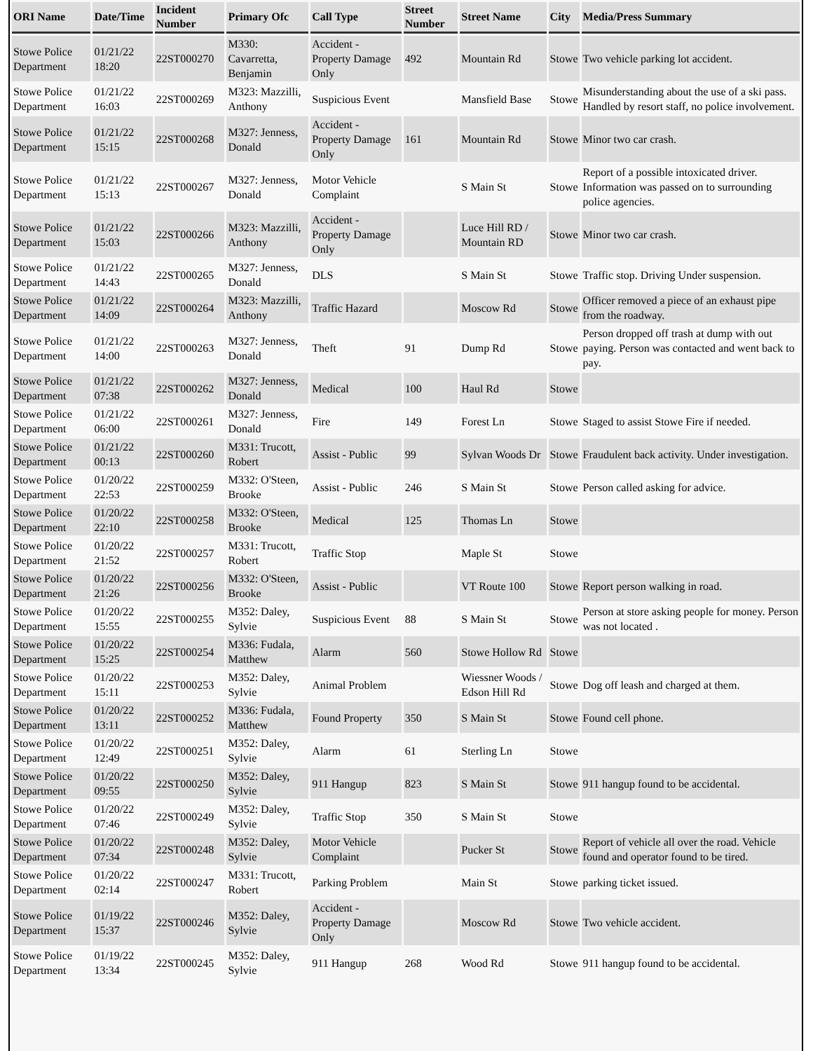| ORI Name | Date/Time | Incident Number | Primary Ofc | Call Type | Street Number | Street Name | City | Media/Press Summary |
| --- | --- | --- | --- | --- | --- | --- | --- | --- |
| Stowe Police Department | 01/21/22 18:20 | 22ST000270 | M330: Cavarretta, Benjamin | Accident - Property Damage Only | 492 | Mountain Rd | Stowe | Two vehicle parking lot accident. |
| Stowe Police Department | 01/21/22 16:03 | 22ST000269 | M323: Mazzilli, Anthony | Suspicious Event | | Mansfield Base | Stowe | Misunderstanding about the use of a ski pass. Handled by resort staff, no police involvement. |
| Stowe Police Department | 01/21/22 15:15 | 22ST000268 | M327: Jenness, Donald | Accident - Property Damage Only | 161 | Mountain Rd | Stowe | Minor two car crash. |
| Stowe Police Department | 01/21/22 15:13 | 22ST000267 | M327: Jenness, Donald | Motor Vehicle Complaint | | S Main St | Stowe | Report of a possible intoxicated driver. Information was passed on to surrounding police agencies. |
| Stowe Police Department | 01/21/22 15:03 | 22ST000266 | M323: Mazzilli, Anthony | Accident - Property Damage Only | | Luce Hill RD / Mountain RD | Stowe | Minor two car crash. |
| Stowe Police Department | 01/21/22 14:43 | 22ST000265 | M327: Jenness, Donald | DLS | | S Main St | Stowe | Traffic stop. Driving Under suspension. |
| Stowe Police Department | 01/21/22 14:09 | 22ST000264 | M323: Mazzilli, Anthony | Traffic Hazard | | Moscow Rd | Stowe | Officer removed a piece of an exhaust pipe from the roadway. |
| Stowe Police Department | 01/21/22 14:00 | 22ST000263 | M327: Jenness, Donald | Theft | 91 | Dump Rd | Stowe | Person dropped off trash at dump with out paying. Person was contacted and went back to pay. |
| Stowe Police Department | 01/21/22 07:38 | 22ST000262 | M327: Jenness, Donald | Medical | 100 | Haul Rd | Stowe | |
| Stowe Police Department | 01/21/22 06:00 | 22ST000261 | M327: Jenness, Donald | Fire | 149 | Forest Ln | Stowe | Staged to assist Stowe Fire if needed. |
| Stowe Police Department | 01/21/22 00:13 | 22ST000260 | M331: Trucott, Robert | Assist - Public | 99 | Sylvan Woods Dr | Stowe | Fraudulent back activity. Under investigation. |
| Stowe Police Department | 01/20/22 22:53 | 22ST000259 | M332: O'Steen, Brooke | Assist - Public | 246 | S Main St | Stowe | Person called asking for advice. |
| Stowe Police Department | 01/20/22 22:10 | 22ST000258 | M332: O'Steen, Brooke | Medical | 125 | Thomas Ln | Stowe | |
| Stowe Police Department | 01/20/22 21:52 | 22ST000257 | M331: Trucott, Robert | Traffic Stop | | Maple St | Stowe | |
| Stowe Police Department | 01/20/22 21:26 | 22ST000256 | M332: O'Steen, Brooke | Assist - Public | | VT Route 100 | Stowe | Report person walking in road. |
| Stowe Police Department | 01/20/22 15:55 | 22ST000255 | M352: Daley, Sylvie | Suspicious Event | 88 | S Main St | Stowe | Person at store asking people for money. Person was not located . |
| Stowe Police Department | 01/20/22 15:25 | 22ST000254 | M336: Fudala, Matthew | Alarm | 560 | Stowe Hollow Rd | Stowe | |
| Stowe Police Department | 01/20/22 15:11 | 22ST000253 | M352: Daley, Sylvie | Animal Problem | | Wiessner Woods / Edson Hill Rd | Stowe | Dog off leash and charged at them. |
| Stowe Police Department | 01/20/22 13:11 | 22ST000252 | M336: Fudala, Matthew | Found Property | 350 | S Main St | Stowe | Found cell phone. |
| Stowe Police Department | 01/20/22 12:49 | 22ST000251 | M352: Daley, Sylvie | Alarm | 61 | Sterling Ln | Stowe | |
| Stowe Police Department | 01/20/22 09:55 | 22ST000250 | M352: Daley, Sylvie | 911 Hangup | 823 | S Main St | Stowe | 911 hangup found to be accidental. |
| Stowe Police Department | 01/20/22 07:46 | 22ST000249 | M352: Daley, Sylvie | Traffic Stop | 350 | S Main St | Stowe | |
| Stowe Police Department | 01/20/22 07:34 | 22ST000248 | M352: Daley, Sylvie | Motor Vehicle Complaint | | Pucker St | Stowe | Report of vehicle all over the road. Vehicle found and operator found to be tired. |
| Stowe Police Department | 01/20/22 02:14 | 22ST000247 | M331: Trucott, Robert | Parking Problem | | Main St | Stowe | parking ticket issued. |
| Stowe Police Department | 01/19/22 15:37 | 22ST000246 | M352: Daley, Sylvie | Accident - Property Damage Only | | Moscow Rd | Stowe | Two vehicle accident. |
| Stowe Police Department | 01/19/22 13:34 | 22ST000245 | M352: Daley, Sylvie | 911 Hangup | 268 | Wood Rd | Stowe | 911 hangup found to be accidental. |